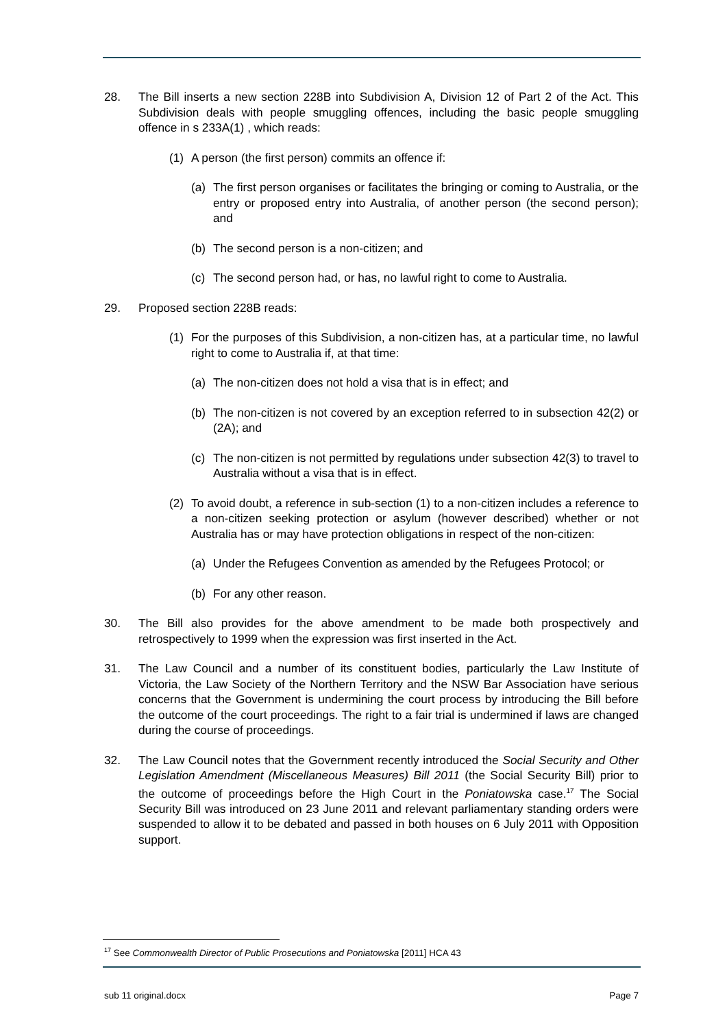28. The Bill inserts a new section 228B into Subdivision A, Division 12 of Part 2 of the Act. This Subdivision deals with people smuggling offences, including the basic people smuggling offence in s 233A(1) , which reads:
(1) A person (the first person) commits an offence if:
(a) The first person organises or facilitates the bringing or coming to Australia, or the entry or proposed entry into Australia, of another person (the second person); and
(b) The second person is a non-citizen; and
(c) The second person had, or has, no lawful right to come to Australia.
29. Proposed section 228B reads:
(1) For the purposes of this Subdivision, a non-citizen has, at a particular time, no lawful right to come to Australia if, at that time:
(a) The non-citizen does not hold a visa that is in effect; and
(b) The non-citizen is not covered by an exception referred to in subsection 42(2) or (2A); and
(c) The non-citizen is not permitted by regulations under subsection 42(3) to travel to Australia without a visa that is in effect.
(2) To avoid doubt, a reference in sub-section (1) to a non-citizen includes a reference to a non-citizen seeking protection or asylum (however described) whether or not Australia has or may have protection obligations in respect of the non-citizen:
(a) Under the Refugees Convention as amended by the Refugees Protocol; or
(b) For any other reason.
30. The Bill also provides for the above amendment to be made both prospectively and retrospectively to 1999 when the expression was first inserted in the Act.
31. The Law Council and a number of its constituent bodies, particularly the Law Institute of Victoria, the Law Society of the Northern Territory and the NSW Bar Association have serious concerns that the Government is undermining the court process by introducing the Bill before the outcome of the court proceedings. The right to a fair trial is undermined if laws are changed during the course of proceedings.
32. The Law Council notes that the Government recently introduced the Social Security and Other Legislation Amendment (Miscellaneous Measures) Bill 2011 (the Social Security Bill) prior to the outcome of proceedings before the High Court in the Poniatowska case.<sup>17</sup> The Social Security Bill was introduced on 23 June 2011 and relevant parliamentary standing orders were suspended to allow it to be debated and passed in both houses on 6 July 2011 with Opposition support.
<sup>17</sup> See Commonwealth Director of Public Prosecutions and Poniatowska [2011] HCA 43
sub 11 original.docx Page 7